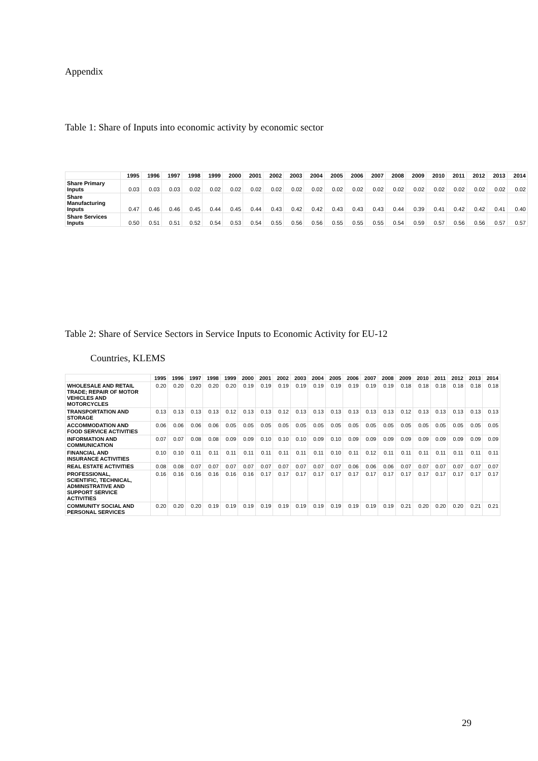Appendix
Table 1: Share of Inputs into economic activity by economic sector
| | 1995 | 1996 | 1997 | 1998 | 1999 | 2000 | 2001 | 2002 | 2003 | 2004 | 2005 | 2006 | 2007 | 2008 | 2009 | 2010 | 2011 | 2012 | 2013 | 2014 |
| --- | --- | --- | --- | --- | --- | --- | --- | --- | --- | --- | --- | --- | --- | --- | --- | --- | --- | --- | --- | --- |
| Share Primary Inputs | 0.03 | 0.03 | 0.03 | 0.02 | 0.02 | 0.02 | 0.02 | 0.02 | 0.02 | 0.02 | 0.02 | 0.02 | 0.02 | 0.02 | 0.02 | 0.02 | 0.02 | 0.02 | 0.02 | 0.02 |
| Share Manufacturing Inputs | 0.47 | 0.46 | 0.46 | 0.45 | 0.44 | 0.45 | 0.44 | 0.43 | 0.42 | 0.42 | 0.43 | 0.43 | 0.43 | 0.44 | 0.39 | 0.41 | 0.42 | 0.42 | 0.41 | 0.40 |
| Share Services Inputs | 0.50 | 0.51 | 0.51 | 0.52 | 0.54 | 0.53 | 0.54 | 0.55 | 0.56 | 0.56 | 0.55 | 0.55 | 0.55 | 0.54 | 0.59 | 0.57 | 0.56 | 0.56 | 0.57 | 0.57 |
Table 2: Share of Service Sectors in Service Inputs to Economic Activity for EU-12
Countries, KLEMS
| | 1995 | 1996 | 1997 | 1998 | 1999 | 2000 | 2001 | 2002 | 2003 | 2004 | 2005 | 2006 | 2007 | 2008 | 2009 | 2010 | 2011 | 2012 | 2013 | 2014 |
| --- | --- | --- | --- | --- | --- | --- | --- | --- | --- | --- | --- | --- | --- | --- | --- | --- | --- | --- | --- | --- |
| WHOLESALE AND RETAIL TRADE; REPAIR OF MOTOR VEHICLES AND MOTORCYCLES | 0.20 | 0.20 | 0.20 | 0.20 | 0.20 | 0.19 | 0.19 | 0.19 | 0.19 | 0.19 | 0.19 | 0.19 | 0.19 | 0.19 | 0.18 | 0.18 | 0.18 | 0.18 | 0.18 | 0.18 |
| TRANSPORTATION AND STORAGE | 0.13 | 0.13 | 0.13 | 0.13 | 0.12 | 0.13 | 0.13 | 0.12 | 0.13 | 0.13 | 0.13 | 0.13 | 0.13 | 0.13 | 0.12 | 0.13 | 0.13 | 0.13 | 0.13 | 0.13 |
| ACCOMMODATION AND FOOD SERVICE ACTIVITIES | 0.06 | 0.06 | 0.06 | 0.06 | 0.05 | 0.05 | 0.05 | 0.05 | 0.05 | 0.05 | 0.05 | 0.05 | 0.05 | 0.05 | 0.05 | 0.05 | 0.05 | 0.05 | 0.05 | 0.05 |
| INFORMATION AND COMMUNICATION | 0.07 | 0.07 | 0.08 | 0.08 | 0.09 | 0.09 | 0.10 | 0.10 | 0.10 | 0.09 | 0.10 | 0.09 | 0.09 | 0.09 | 0.09 | 0.09 | 0.09 | 0.09 | 0.09 | 0.09 |
| FINANCIAL AND INSURANCE ACTIVITIES | 0.10 | 0.10 | 0.11 | 0.11 | 0.11 | 0.11 | 0.11 | 0.11 | 0.11 | 0.11 | 0.10 | 0.11 | 0.12 | 0.11 | 0.11 | 0.11 | 0.11 | 0.11 | 0.11 | 0.11 |
| REAL ESTATE ACTIVITIES | 0.08 | 0.08 | 0.07 | 0.07 | 0.07 | 0.07 | 0.07 | 0.07 | 0.07 | 0.07 | 0.07 | 0.06 | 0.06 | 0.06 | 0.07 | 0.07 | 0.07 | 0.07 | 0.07 | 0.07 |
| PROFESSIONAL, SCIENTIFIC, TECHNICAL, ADMINISTRATIVE AND SUPPORT SERVICE ACTIVITIES | 0.16 | 0.16 | 0.16 | 0.16 | 0.16 | 0.16 | 0.17 | 0.17 | 0.17 | 0.17 | 0.17 | 0.17 | 0.17 | 0.17 | 0.17 | 0.17 | 0.17 | 0.17 | 0.17 | 0.17 |
| COMMUNITY SOCIAL AND PERSONAL SERVICES | 0.20 | 0.20 | 0.20 | 0.19 | 0.19 | 0.19 | 0.19 | 0.19 | 0.19 | 0.19 | 0.19 | 0.19 | 0.19 | 0.19 | 0.21 | 0.20 | 0.20 | 0.20 | 0.21 | 0.21 |
29